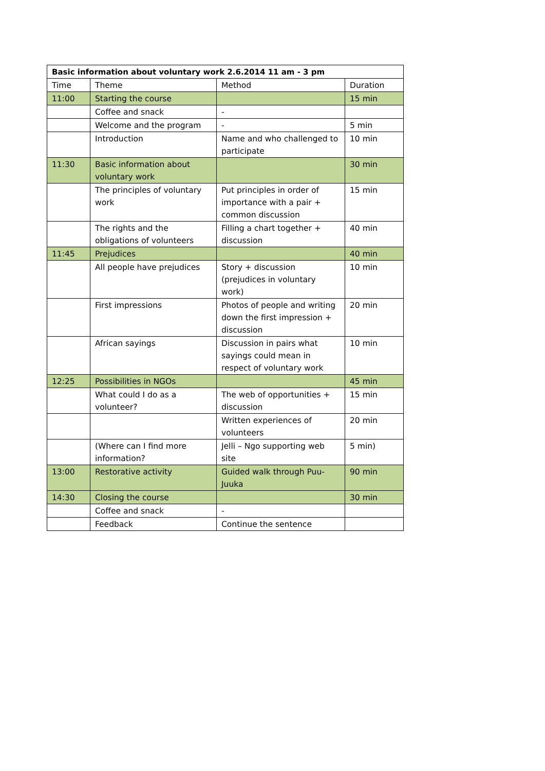| Basic information about voluntary work 2.6.2014 11 am - 3 pm | | | |
| --- | --- | --- | --- |
| Time | Theme | Method | Duration |
| 11:00 | Starting the course | | 15 min |
| | Coffee and snack | - | |
| | Welcome and the program | - | 5 min |
| | Introduction | Name and who challenged to participate | 10 min |
| 11:30 | Basic information about voluntary work | | 30 min |
| | The principles of voluntary work | Put principles in order of importance with a pair + common discussion | 15 min |
| | The rights and the obligations of volunteers | Filling a chart together + discussion | 40 min |
| 11:45 | Prejudices | | 40 min |
| | All people have prejudices | Story + discussion (prejudices in voluntary work) | 10 min |
| | First impressions | Photos of people and writing down the first impression + discussion | 20 min |
| | African sayings | Discussion in pairs what sayings could mean in respect of voluntary work | 10 min |
| 12:25 | Possibilities in NGOs | | 45 min |
| | What could I do as a volunteer? | The web of opportunities + discussion | 15 min |
| | | Written experiences of volunteers | 20 min |
| | (Where can I find more information? | Jelli – Ngo supporting web site | 5 min) |
| 13:00 | Restorative activity | Guided walk through Puu-Juuka | 90 min |
| 14:30 | Closing the course | | 30 min |
| | Coffee and snack | - | |
| | Feedback | Continue the sentence | |